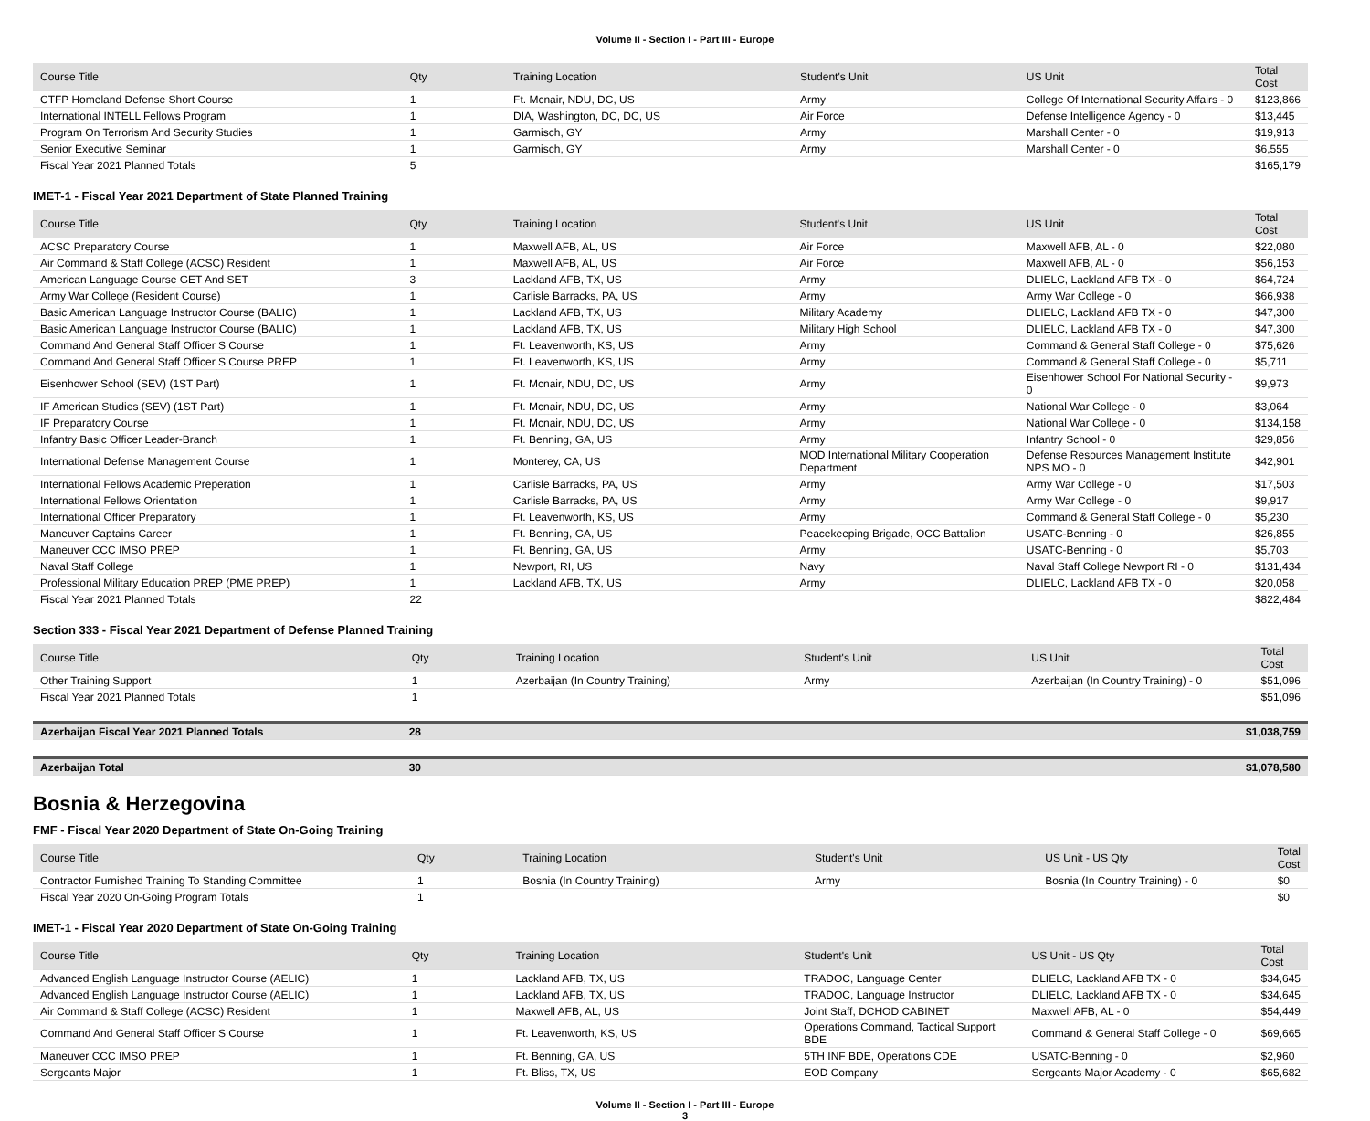Volume II - Section I - Part III - Europe
| Course Title | Qty | Training Location | Student's Unit | US Unit | Total Cost |
| --- | --- | --- | --- | --- | --- |
| CTFP Homeland Defense Short Course | 1 | Ft. Mcnair, NDU, DC, US | Army | College Of International Security Affairs - 0 | $123,866 |
| International INTELL Fellows Program | 1 | DIA, Washington, DC, DC, US | Air Force | Defense Intelligence Agency - 0 | $13,445 |
| Program On Terrorism And Security Studies | 1 | Garmisch, GY | Army | Marshall Center - 0 | $19,913 |
| Senior Executive Seminar | 1 | Garmisch, GY | Army | Marshall Center - 0 | $6,555 |
| Fiscal Year 2021 Planned Totals | 5 | | | | $165,179 |
IMET-1 - Fiscal Year 2021 Department of State Planned Training
| Course Title | Qty | Training Location | Student's Unit | US Unit | Total Cost |
| --- | --- | --- | --- | --- | --- |
| ACSC Preparatory Course | 1 | Maxwell AFB, AL, US | Air Force | Maxwell AFB, AL - 0 | $22,080 |
| Air Command & Staff College (ACSC) Resident | 1 | Maxwell AFB, AL, US | Air Force | Maxwell AFB, AL - 0 | $56,153 |
| American Language Course GET And SET | 3 | Lackland AFB, TX, US | Army | DLIELC, Lackland AFB TX - 0 | $64,724 |
| Army War College (Resident Course) | 1 | Carlisle Barracks, PA, US | Army | Army War College - 0 | $66,938 |
| Basic American Language Instructor Course (BALIC) | 1 | Lackland AFB, TX, US | Military Academy | DLIELC, Lackland AFB TX - 0 | $47,300 |
| Basic American Language Instructor Course (BALIC) | 1 | Lackland AFB, TX, US | Military High School | DLIELC, Lackland AFB TX - 0 | $47,300 |
| Command And General Staff Officer S Course | 1 | Ft. Leavenworth, KS, US | Army | Command & General Staff College - 0 | $75,626 |
| Command And General Staff Officer S Course PREP | 1 | Ft. Leavenworth, KS, US | Army | Command & General Staff College - 0 | $5,711 |
| Eisenhower School (SEV) (1ST Part) | 1 | Ft. Mcnair, NDU, DC, US | Army | Eisenhower School For National Security - 0 | $9,973 |
| IF American Studies (SEV) (1ST Part) | 1 | Ft. Mcnair, NDU, DC, US | Army | National War College - 0 | $3,064 |
| IF Preparatory Course | 1 | Ft. Mcnair, NDU, DC, US | Army | National War College - 0 | $134,158 |
| Infantry Basic Officer Leader-Branch | 1 | Ft. Benning, GA, US | Army | Infantry School - 0 | $29,856 |
| International Defense Management Course | 1 | Monterey, CA, US | MOD International Military Cooperation Department | Defense Resources Management Institute NPS MO - 0 | $42,901 |
| International Fellows Academic Preperation | 1 | Carlisle Barracks, PA, US | Army | Army War College - 0 | $17,503 |
| International Fellows Orientation | 1 | Carlisle Barracks, PA, US | Army | Army War College - 0 | $9,917 |
| International Officer Preparatory | 1 | Ft. Leavenworth, KS, US | Army | Command & General Staff College - 0 | $5,230 |
| Maneuver Captains Career | 1 | Ft. Benning, GA, US | Peacekeeping Brigade, OCC Battalion | USATC-Benning - 0 | $26,855 |
| Maneuver CCC IMSO PREP | 1 | Ft. Benning, GA, US | Army | USATC-Benning - 0 | $5,703 |
| Naval Staff College | 1 | Newport, RI, US | Navy | Naval Staff College Newport RI - 0 | $131,434 |
| Professional Military Education PREP (PME PREP) | 1 | Lackland AFB, TX, US | Army | DLIELC, Lackland AFB TX - 0 | $20,058 |
| Fiscal Year 2021 Planned Totals | 22 | | | | $822,484 |
Section 333 - Fiscal Year 2021 Department of Defense Planned Training
| Course Title | Qty | Training Location | Student's Unit | US Unit | Total Cost |
| --- | --- | --- | --- | --- | --- |
| Other Training Support | 1 | Azerbaijan (In Country Training) | Army | Azerbaijan (In Country Training) - 0 | $51,096 |
| Fiscal Year 2021 Planned Totals | 1 | | | | $51,096 |
| Azerbaijan Fiscal Year 2021 Planned Totals | 28 | | | | $1,038,759 |
| Azerbaijan Total | 30 | | | | $1,078,580 |
Bosnia & Herzegovina
FMF - Fiscal Year 2020 Department of State On-Going Training
| Course Title | Qty | Training Location | Student's Unit | US Unit - US Qty | Total Cost |
| --- | --- | --- | --- | --- | --- |
| Contractor Furnished Training To Standing Committee | 1 | Bosnia (In Country Training) | Army | Bosnia (In Country Training) - 0 | $0 |
| Fiscal Year 2020 On-Going Program Totals | 1 | | | | $0 |
IMET-1 - Fiscal Year 2020 Department of State On-Going Training
| Course Title | Qty | Training Location | Student's Unit | US Unit - US Qty | Total Cost |
| --- | --- | --- | --- | --- | --- |
| Advanced English Language Instructor Course (AELIC) | 1 | Lackland AFB, TX, US | TRADOC, Language Center | DLIELC, Lackland AFB TX - 0 | $34,645 |
| Advanced English Language Instructor Course (AELIC) | 1 | Lackland AFB, TX, US | TRADOC, Language Instructor | DLIELC, Lackland AFB TX - 0 | $34,645 |
| Air Command & Staff College (ACSC) Resident | 1 | Maxwell AFB, AL, US | Joint Staff, DCHOD CABINET | Maxwell AFB, AL - 0 | $54,449 |
| Command And General Staff Officer S Course | 1 | Ft. Leavenworth, KS, US | Operations Command, Tactical Support BDE | Command & General Staff College - 0 | $69,665 |
| Maneuver CCC IMSO PREP | 1 | Ft. Benning, GA, US | 5TH INF BDE, Operations CDE | USATC-Benning - 0 | $2,960 |
| Sergeants Major | 1 | Ft. Bliss, TX, US | EOD Company | Sergeants Major Academy - 0 | $65,682 |
Volume II - Section I - Part III - Europe
3